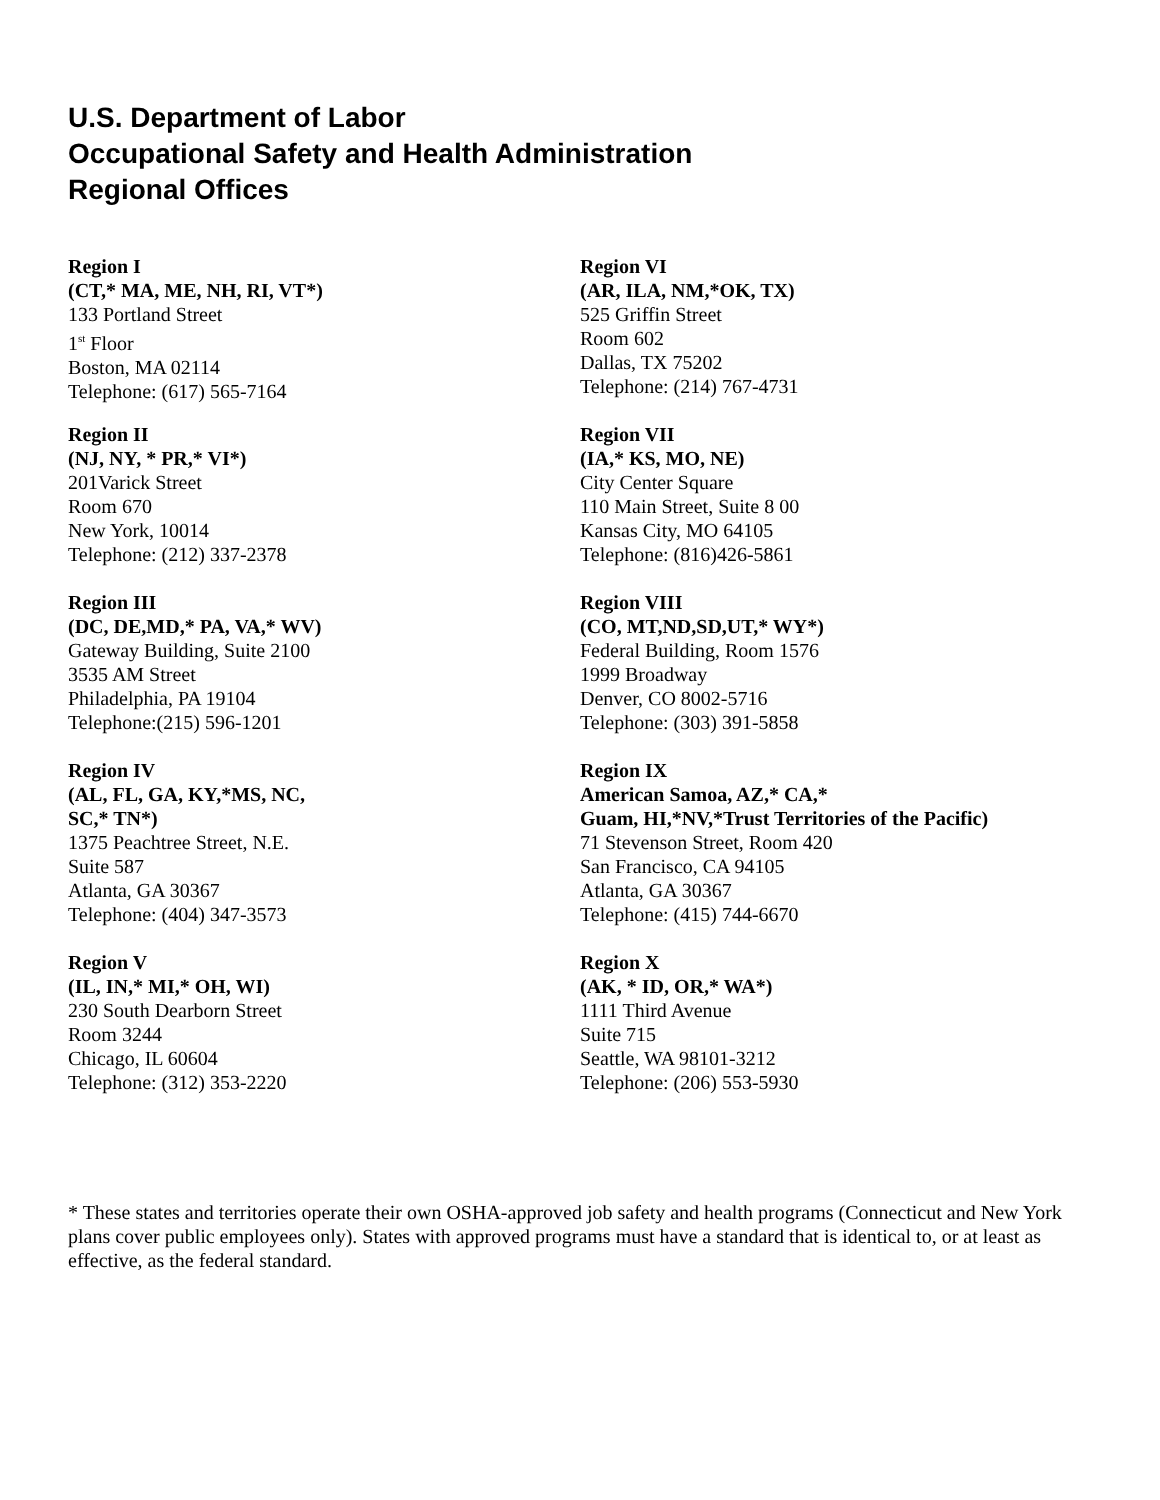U.S. Department of Labor
Occupational Safety and Health Administration
Regional Offices
Region I
(CT,* MA, ME, NH, RI, VT*)
133 Portland Street
1<sup>st</sup> Floor
Boston, MA 02114
Telephone: (617) 565-7164
Region II
(NJ, NY, * PR,* VI*)
201Varick Street
Room 670
New York, 10014
Telephone: (212) 337-2378
Region III
(DC, DE,MD,* PA, VA,* WV)
Gateway Building, Suite 2100
3535 AM Street
Philadelphia, PA 19104
Telephone:(215) 596-1201
Region IV
(AL, FL, GA, KY,*MS, NC,
SC,* TN*)
1375 Peachtree Street, N.E.
Suite 587
Atlanta, GA 30367
Telephone: (404) 347-3573
Region V
(IL, IN,* MI,* OH, WI)
230 South Dearborn Street
Room 3244
Chicago, IL 60604
Telephone: (312) 353-2220
Region VI
(AR, ILA, NM,*OK, TX)
525 Griffin Street
Room 602
Dallas, TX 75202
Telephone: (214) 767-4731
Region VII
(IA,* KS, MO, NE)
City Center Square
110 Main Street, Suite 8 00
Kansas City, MO 64105
Telephone: (816)426-5861
Region VIII
(CO, MT,ND,SD,UT,* WY*)
Federal Building, Room 1576
1999 Broadway
Denver, CO 8002-5716
Telephone: (303) 391-5858
Region IX
American Samoa, AZ,* CA,*
Guam, HI,*NV,*Trust Territories of the Pacific)
71 Stevenson Street, Room 420
San Francisco, CA 94105
Atlanta, GA 30367
Telephone: (415) 744-6670
Region X
(AK, * ID, OR,* WA*)
1111 Third Avenue
Suite 715
Seattle, WA 98101-3212
Telephone: (206) 553-5930
* These states and territories operate their own OSHA-approved job safety and health programs (Connecticut and New York plans cover public employees only). States with approved programs must have a standard that is identical to, or at least as effective, as the federal standard.